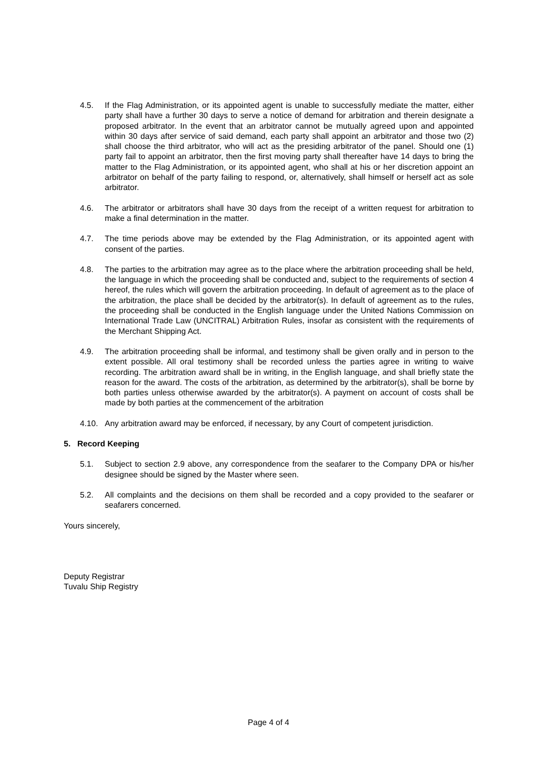4.5. If the Flag Administration, or its appointed agent is unable to successfully mediate the matter, either party shall have a further 30 days to serve a notice of demand for arbitration and therein designate a proposed arbitrator. In the event that an arbitrator cannot be mutually agreed upon and appointed within 30 days after service of said demand, each party shall appoint an arbitrator and those two (2) shall choose the third arbitrator, who will act as the presiding arbitrator of the panel. Should one (1) party fail to appoint an arbitrator, then the first moving party shall thereafter have 14 days to bring the matter to the Flag Administration, or its appointed agent, who shall at his or her discretion appoint an arbitrator on behalf of the party failing to respond, or, alternatively, shall himself or herself act as sole arbitrator.
4.6. The arbitrator or arbitrators shall have 30 days from the receipt of a written request for arbitration to make a final determination in the matter.
4.7. The time periods above may be extended by the Flag Administration, or its appointed agent with consent of the parties.
4.8. The parties to the arbitration may agree as to the place where the arbitration proceeding shall be held, the language in which the proceeding shall be conducted and, subject to the requirements of section 4 hereof, the rules which will govern the arbitration proceeding. In default of agreement as to the place of the arbitration, the place shall be decided by the arbitrator(s). In default of agreement as to the rules, the proceeding shall be conducted in the English language under the United Nations Commission on International Trade Law (UNCITRAL) Arbitration Rules, insofar as consistent with the requirements of the Merchant Shipping Act.
4.9. The arbitration proceeding shall be informal, and testimony shall be given orally and in person to the extent possible. All oral testimony shall be recorded unless the parties agree in writing to waive recording. The arbitration award shall be in writing, in the English language, and shall briefly state the reason for the award. The costs of the arbitration, as determined by the arbitrator(s), shall be borne by both parties unless otherwise awarded by the arbitrator(s). A payment on account of costs shall be made by both parties at the commencement of the arbitration
4.10. Any arbitration award may be enforced, if necessary, by any Court of competent jurisdiction.
5. Record Keeping
5.1. Subject to section 2.9 above, any correspondence from the seafarer to the Company DPA or his/her designee should be signed by the Master where seen.
5.2. All complaints and the decisions on them shall be recorded and a copy provided to the seafarer or seafarers concerned.
Yours sincerely,
Deputy Registrar
Tuvalu Ship Registry
Page 4 of 4